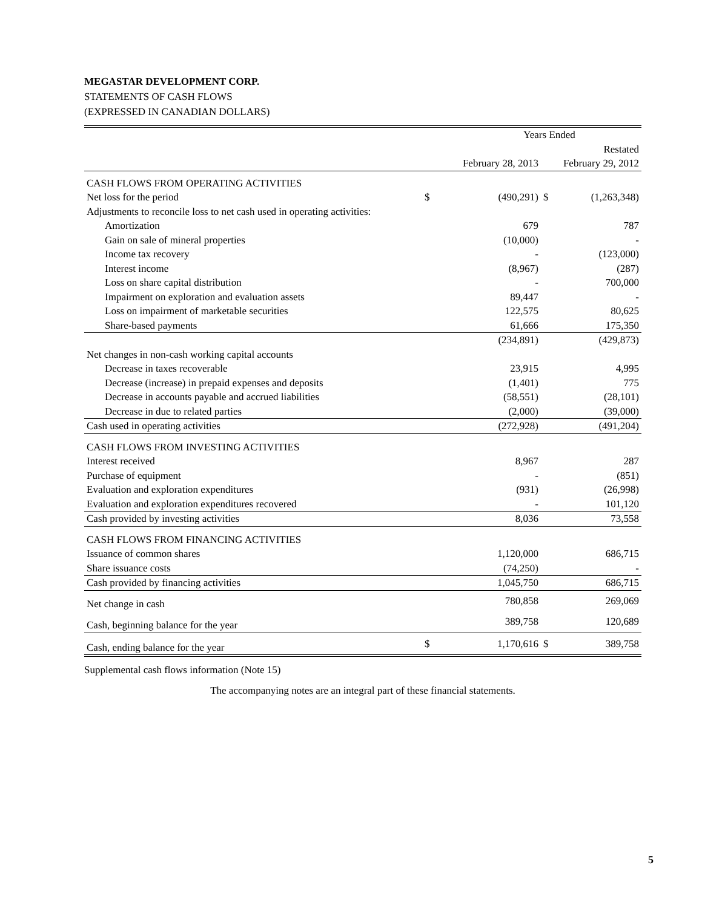MEGASTAR DEVELOPMENT CORP.
STATEMENTS OF CASH FLOWS
(EXPRESSED IN CANADIAN DOLLARS)
| | | Years Ended | | |
| | | | | Restated |
| | | February 28, 2013 | | February 29, 2012 |
| CASH FLOWS FROM OPERATING ACTIVITIES | | | | |
| Net loss for the period | $ | (490,291) | $ | (1,263,348) |
| Adjustments to reconcile loss to net cash used in operating activities: | | | | |
| Amortization | | 679 | | 787 |
| Gain on sale of mineral properties | | (10,000) | | - |
| Income tax recovery | | - | | (123,000) |
| Interest income | | (8,967) | | (287) |
| Loss on share capital distribution | | - | | 700,000 |
| Impairment on exploration and evaluation assets | | 89,447 | | - |
| Loss on impairment of marketable securities | | 122,575 | | 80,625 |
| Share-based payments | | 61,666 | | 175,350 |
| | | (234,891) | | (429,873) |
| Net changes in non-cash working capital accounts | | | | |
| Decrease in taxes recoverable | | 23,915 | | 4,995 |
| Decrease (increase) in prepaid expenses and deposits | | (1,401) | | 775 |
| Decrease in accounts payable and accrued liabilities | | (58,551) | | (28,101) |
| Decrease in due to related parties | | (2,000) | | (39,000) |
| Cash used in operating activities | | (272,928) | | (491,204) |
| CASH FLOWS FROM INVESTING ACTIVITIES | | | | |
| Interest received | | 8,967 | | 287 |
| Purchase of equipment | | - | | (851) |
| Evaluation and exploration expenditures | | (931) | | (26,998) |
| Evaluation and exploration expenditures recovered | | - | | 101,120 |
| Cash provided by investing activities | | 8,036 | | 73,558 |
| CASH FLOWS FROM FINANCING ACTIVITIES | | | | |
| Issuance of common shares | | 1,120,000 | | 686,715 |
| Share issuance costs | | (74,250) | | - |
| Cash provided by financing activities | | 1,045,750 | | 686,715 |
| Net change in cash | | 780,858 | | 269,069 |
| Cash, beginning balance for the year | | 389,758 | | 120,689 |
| Cash, ending balance for the year | $ | 1,170,616 | $ | 389,758 |
Supplemental cash flows information (Note 15)
The accompanying notes are an integral part of these financial statements.
5